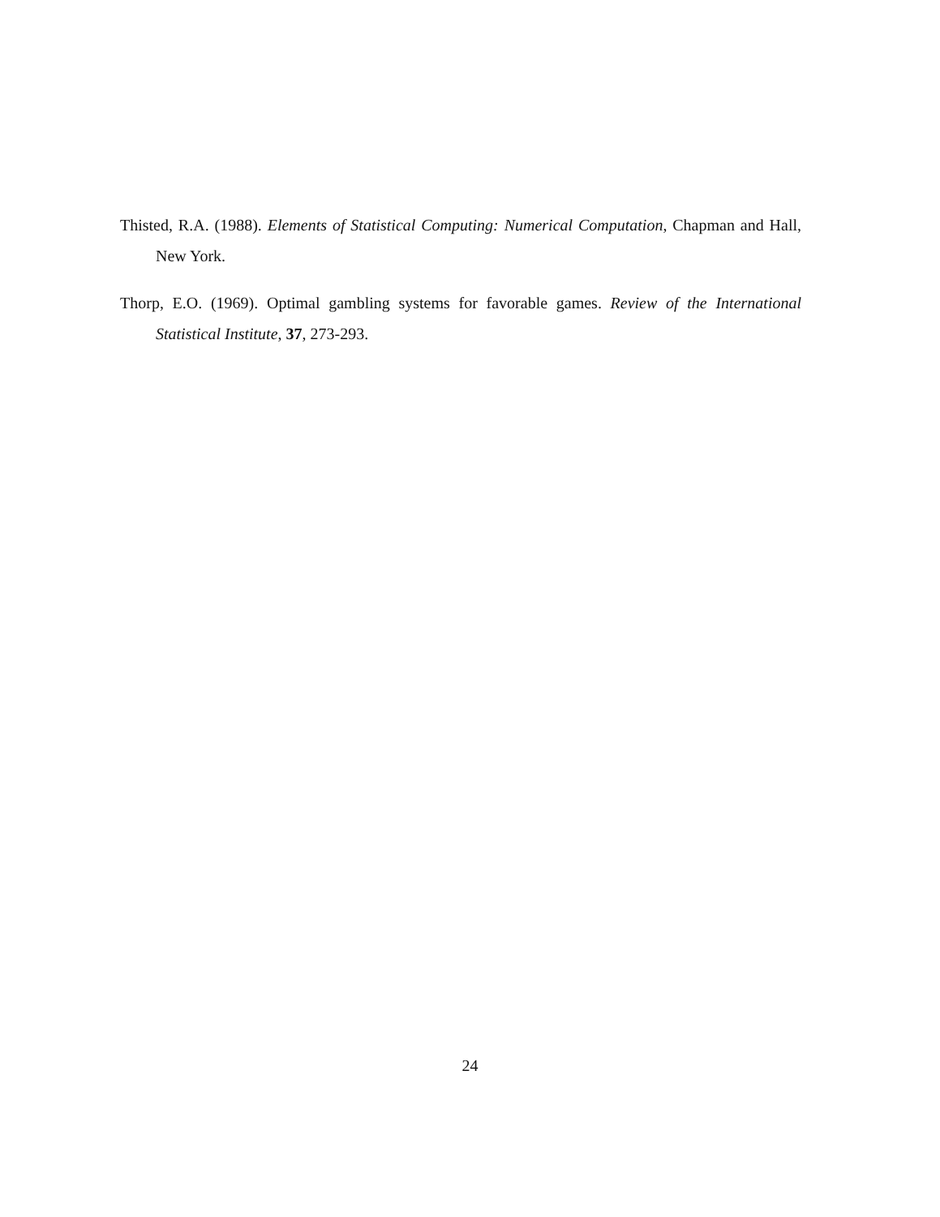Thisted, R.A. (1988). Elements of Statistical Computing: Numerical Computation, Chapman and Hall, New York.
Thorp, E.O. (1969). Optimal gambling systems for favorable games. Review of the International Statistical Institute, 37, 273-293.
24